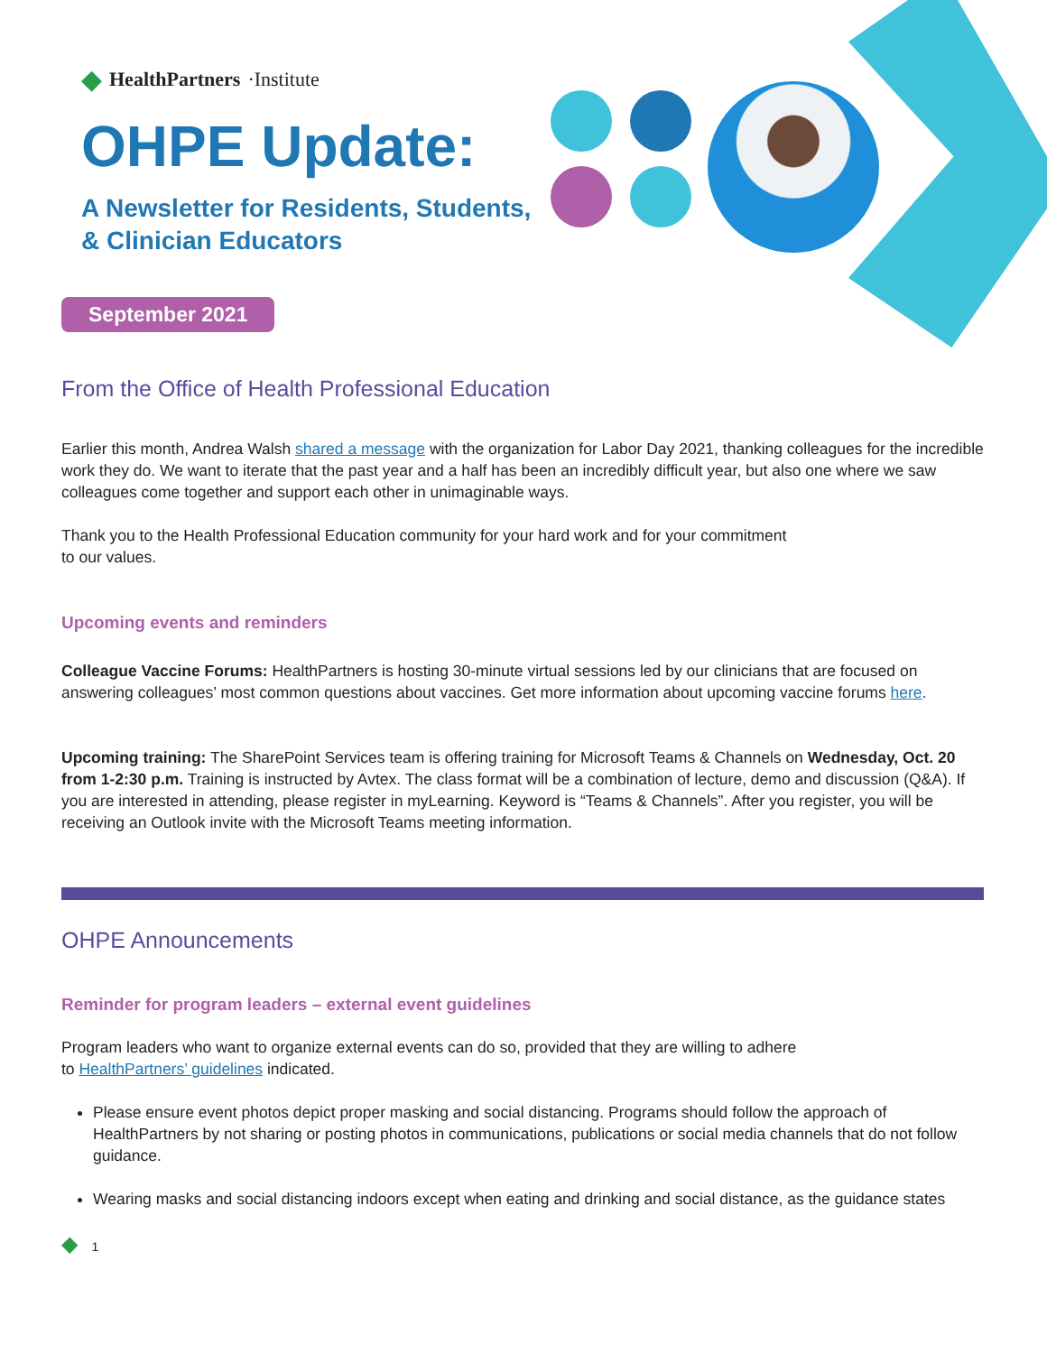◆ HealthPartners ·Institute
OHPE Update:
A Newsletter for Residents, Students,
& Clinician Educators
September 2021
From the Office of Health Professional Education
Earlier this month, Andrea Walsh shared a message with the organization for Labor Day 2021, thanking colleagues for the incredible work they do. We want to iterate that the past year and a half has been an incredibly difficult year, but also one where we saw colleagues come together and support each other in unimaginable ways.
Thank you to the Health Professional Education community for your hard work and for your commitment
to our values.
Upcoming events and reminders
Colleague Vaccine Forums: HealthPartners is hosting 30-minute virtual sessions led by our clinicians that are focused on answering colleagues’ most common questions about vaccines. Get more information about upcoming vaccine forums here.
Upcoming training: The SharePoint Services team is offering training for Microsoft Teams & Channels on Wednesday, Oct. 20 from 1-2:30 p.m. Training is instructed by Avtex. The class format will be a combination of lecture, demo and discussion (Q&A). If you are interested in attending, please register in myLearning. Keyword is “Teams & Channels”. After you register, you will be receiving an Outlook invite with the Microsoft Teams meeting information.
OHPE Announcements
Reminder for program leaders – external event guidelines
Program leaders who want to organize external events can do so, provided that they are willing to adhere
to HealthPartners’ guidelines indicated.
Please ensure event photos depict proper masking and social distancing. Programs should follow the approach of HealthPartners by not sharing or posting photos in communications, publications or social media channels that do not follow guidance.
Wearing masks and social distancing indoors except when eating and drinking and social distance, as the guidance states
◆ 1